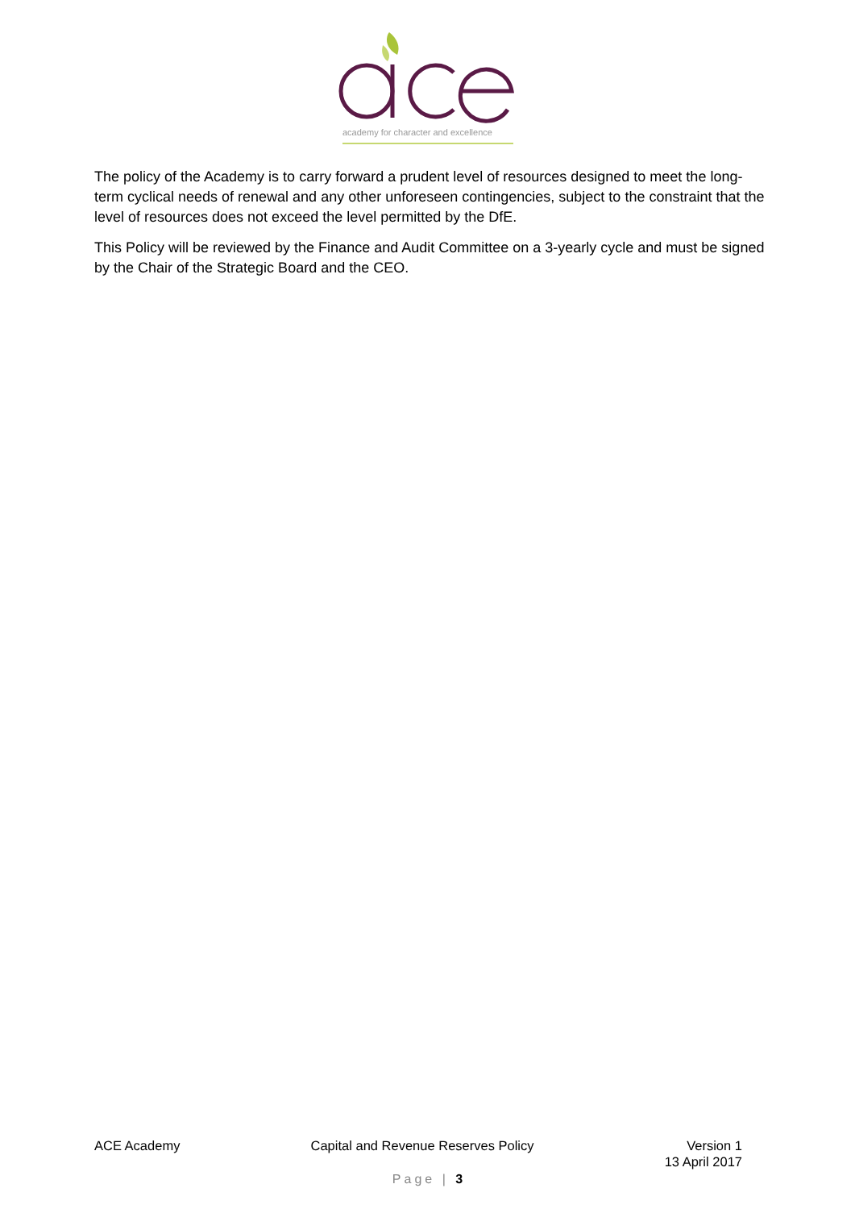academy for character and excellence
The policy of the Academy is to carry forward a prudent level of resources designed to meet the long-term cyclical needs of renewal and any other unforeseen contingencies, subject to the constraint that the level of resources does not exceed the level permitted by the DfE.
This Policy will be reviewed by the Finance and Audit Committee on a 3-yearly cycle and must be signed by the Chair of the Strategic Board and the CEO.
ACE Academy Capital and Revenue Reserves Policy
Version 1
13 April 2017
Page | 3